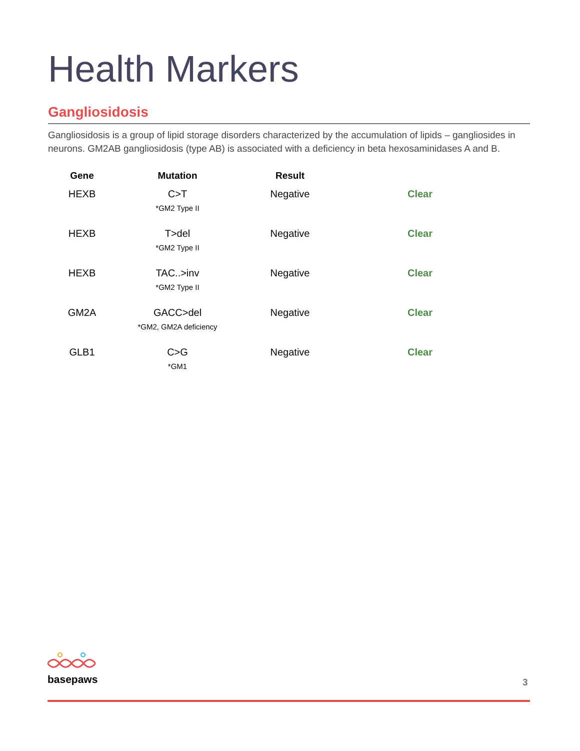Health Markers
Gangliosidosis
Gangliosidosis is a group of lipid storage disorders characterized by the accumulation of lipids – gangliosides in neurons. GM2AB gangliosidosis (type AB) is associated with a deficiency in beta hexosaminidases A and B.
| Gene | Mutation | Result | |
| --- | --- | --- | --- |
| HEXB | C>T *GM2 Type II | Negative | Clear |
| HEXB | T>del *GM2 Type II | Negative | Clear |
| HEXB | TAC..>inv *GM2 Type II | Negative | Clear |
| GM2A | GACC>del *GM2, GM2A deficiency | Negative | Clear |
| GLB1 | C>G *GM1 | Negative | Clear |
basepaws
3